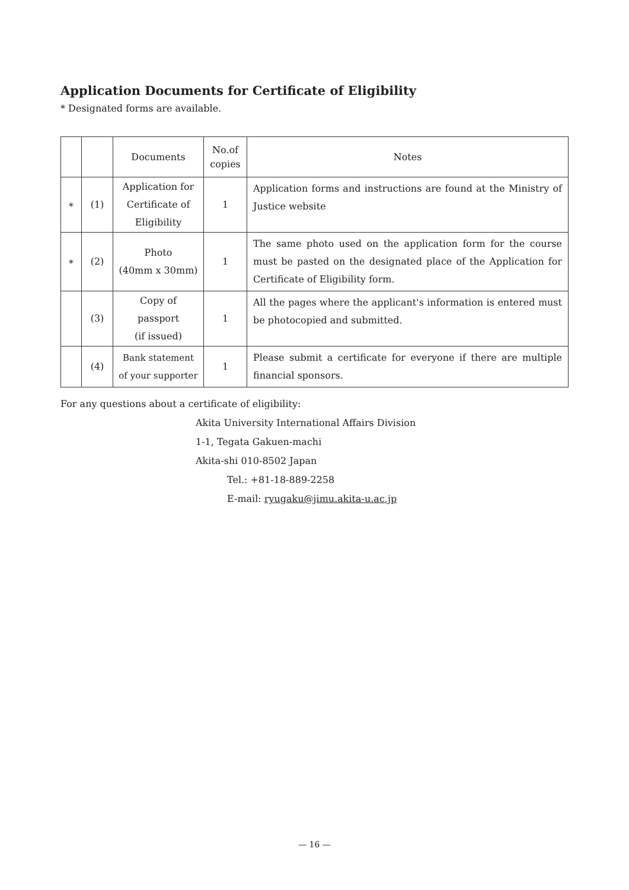Application Documents for Certificate of Eligibility
* Designated forms are available.
| | | Documents | No.of copies | Notes |
| --- | --- | --- | --- | --- |
| ∗ | (1) | Application for Certificate of Eligibility | 1 | Application forms and instructions are found at the Ministry of Justice website |
| ∗ | (2) | Photo (40mm x 30mm) | 1 | The same photo used on the application form for the course must be pasted on the designated place of the Application for Certificate of Eligibility form. |
| | (3) | Copy of passport (if issued) | 1 | All the pages where the applicant's information is entered must be photocopied and submitted. |
| | (4) | Bank statement of your supporter | 1 | Please submit a certificate for everyone if there are multiple financial sponsors. |
For any questions about a certificate of eligibility:
Akita University International Affairs Division
1-1, Tegata Gakuen-machi
Akita-shi 010-8502 Japan
Tel.: +81-18-889-2258
E-mail: ryugaku@jimu.akita-u.ac.jp
— 16 —